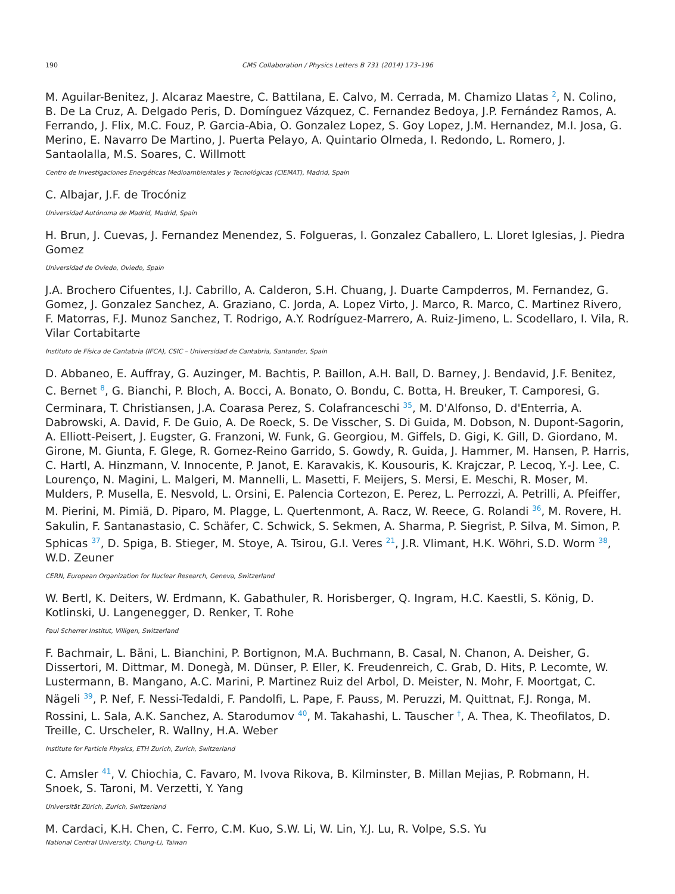190 CMS Collaboration / Physics Letters B 731 (2014) 173–196
M. Aguilar-Benitez, J. Alcaraz Maestre, C. Battilana, E. Calvo, M. Cerrada, M. Chamizo Llatas <sup>2</sup>, N. Colino, B. De La Cruz, A. Delgado Peris, D. Domínguez Vázquez, C. Fernandez Bedoya, J.P. Fernández Ramos, A. Ferrando, J. Flix, M.C. Fouz, P. Garcia-Abia, O. Gonzalez Lopez, S. Goy Lopez, J.M. Hernandez, M.I. Josa, G. Merino, E. Navarro De Martino, J. Puerta Pelayo, A. Quintario Olmeda, I. Redondo, L. Romero, J. Santaolalla, M.S. Soares, C. Willmott
Centro de Investigaciones Energéticas Medioambientales y Tecnológicas (CIEMAT), Madrid, Spain
C. Albajar, J.F. de Trocóniz
Universidad Autónoma de Madrid, Madrid, Spain
H. Brun, J. Cuevas, J. Fernandez Menendez, S. Folgueras, I. Gonzalez Caballero, L. Lloret Iglesias, J. Piedra Gomez
Universidad de Oviedo, Oviedo, Spain
J.A. Brochero Cifuentes, I.J. Cabrillo, A. Calderon, S.H. Chuang, J. Duarte Campderros, M. Fernandez, G. Gomez, J. Gonzalez Sanchez, A. Graziano, C. Jorda, A. Lopez Virto, J. Marco, R. Marco, C. Martinez Rivero, F. Matorras, F.J. Munoz Sanchez, T. Rodrigo, A.Y. Rodríguez-Marrero, A. Ruiz-Jimeno, L. Scodellaro, I. Vila, R. Vilar Cortabitarte
Instituto de Física de Cantabria (IFCA), CSIC – Universidad de Cantabria, Santander, Spain
D. Abbaneo, E. Auffray, G. Auzinger, M. Bachtis, P. Baillon, A.H. Ball, D. Barney, J. Bendavid, J.F. Benitez, C. Bernet <sup>8</sup>, G. Bianchi, P. Bloch, A. Bocci, A. Bonato, O. Bondu, C. Botta, H. Breuker, T. Camporesi, G. Cerminara, T. Christiansen, J.A. Coarasa Perez, S. Colafranceschi <sup>35</sup>, M. D'Alfonso, D. d'Enterria, A. Dabrowski, A. David, F. De Guio, A. De Roeck, S. De Visscher, S. Di Guida, M. Dobson, N. Dupont-Sagorin, A. Elliott-Peisert, J. Eugster, G. Franzoni, W. Funk, G. Georgiou, M. Giffels, D. Gigi, K. Gill, D. Giordano, M. Girone, M. Giunta, F. Glege, R. Gomez-Reino Garrido, S. Gowdy, R. Guida, J. Hammer, M. Hansen, P. Harris, C. Hartl, A. Hinzmann, V. Innocente, P. Janot, E. Karavakis, K. Kousouris, K. Krajczar, P. Lecoq, Y.-J. Lee, C. Lourenço, N. Magini, L. Malgeri, M. Mannelli, L. Masetti, F. Meijers, S. Mersi, E. Meschi, R. Moser, M. Mulders, P. Musella, E. Nesvold, L. Orsini, E. Palencia Cortezon, E. Perez, L. Perrozzi, A. Petrilli, A. Pfeiffer, M. Pierini, M. Pimiä, D. Piparo, M. Plagge, L. Quertenmont, A. Racz, W. Reece, G. Rolandi <sup>36</sup>, M. Rovere, H. Sakulin, F. Santanastasio, C. Schäfer, C. Schwick, S. Sekmen, A. Sharma, P. Siegrist, P. Silva, M. Simon, P. Sphicas <sup>37</sup>, D. Spiga, B. Stieger, M. Stoye, A. Tsirou, G.I. Veres <sup>21</sup>, J.R. Vlimant, H.K. Wöhri, S.D. Worm <sup>38</sup>, W.D. Zeuner
CERN, European Organization for Nuclear Research, Geneva, Switzerland
W. Bertl, K. Deiters, W. Erdmann, K. Gabathuler, R. Horisberger, Q. Ingram, H.C. Kaestli, S. König, D. Kotlinski, U. Langenegger, D. Renker, T. Rohe
Paul Scherrer Institut, Villigen, Switzerland
F. Bachmair, L. Bäni, L. Bianchini, P. Bortignon, M.A. Buchmann, B. Casal, N. Chanon, A. Deisher, G. Dissertori, M. Dittmar, M. Donegà, M. Dünser, P. Eller, K. Freudenreich, C. Grab, D. Hits, P. Lecomte, W. Lustermann, B. Mangano, A.C. Marini, P. Martinez Ruiz del Arbol, D. Meister, N. Mohr, F. Moortgat, C. Nägeli <sup>39</sup>, P. Nef, F. Nessi-Tedaldi, F. Pandolfi, L. Pape, F. Pauss, M. Peruzzi, M. Quittnat, F.J. Ronga, M. Rossini, L. Sala, A.K. Sanchez, A. Starodumov <sup>40</sup>, M. Takahashi, L. Tauscher <sup>†</sup>, A. Thea, K. Theofilatos, D. Treille, C. Urscheler, R. Wallny, H.A. Weber
Institute for Particle Physics, ETH Zurich, Zurich, Switzerland
C. Amsler <sup>41</sup>, V. Chiochia, C. Favaro, M. Ivova Rikova, B. Kilminster, B. Millan Mejias, P. Robmann, H. Snoek, S. Taroni, M. Verzetti, Y. Yang
Universität Zürich, Zurich, Switzerland
M. Cardaci, K.H. Chen, C. Ferro, C.M. Kuo, S.W. Li, W. Lin, Y.J. Lu, R. Volpe, S.S. Yu
National Central University, Chung-Li, Taiwan